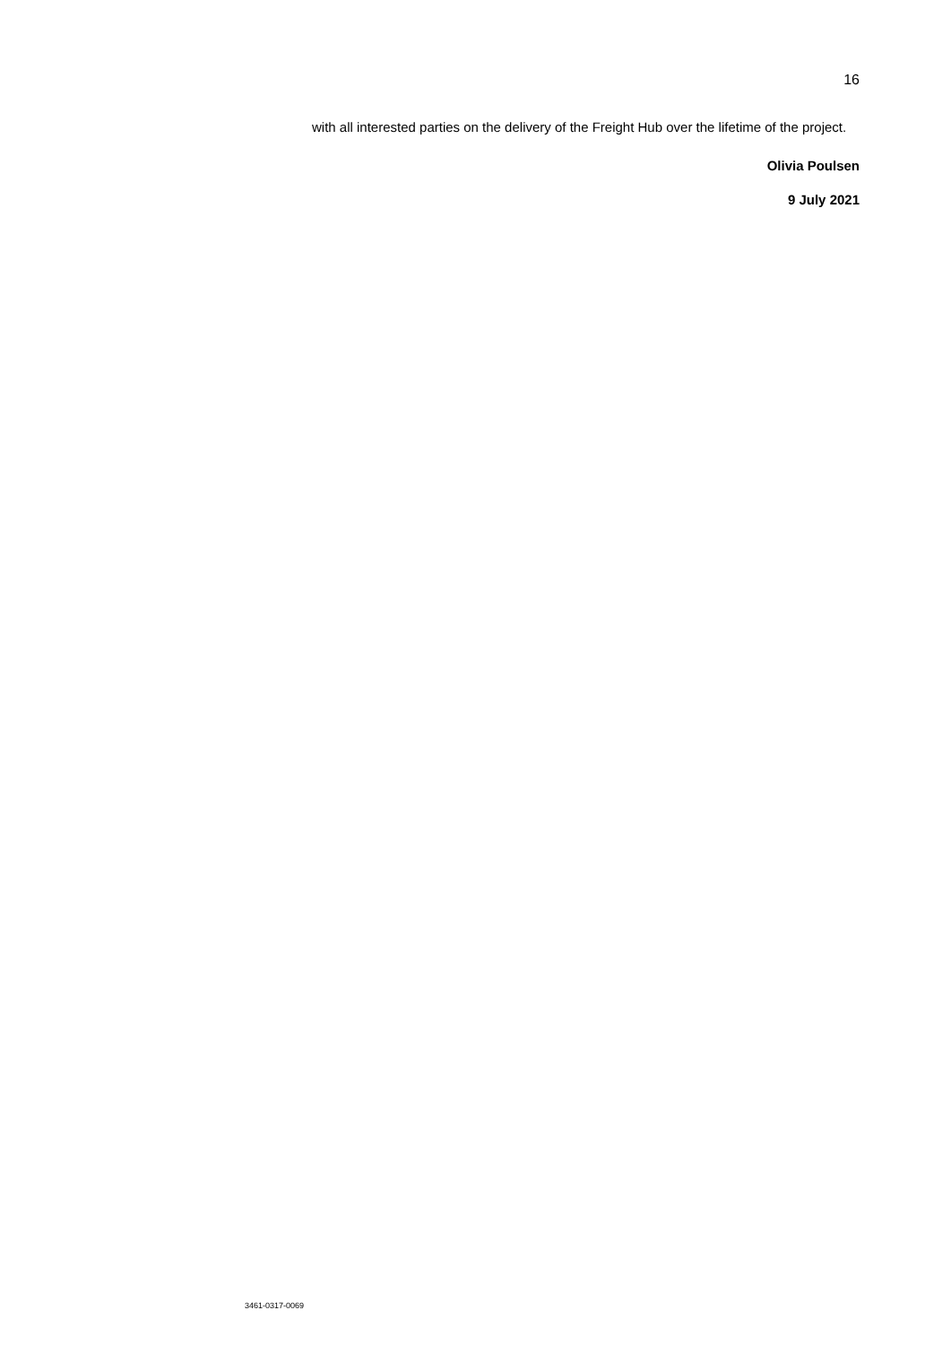16
with all interested parties on the delivery of the Freight Hub over the lifetime of the project.
Olivia Poulsen
9 July 2021
3461-0317-0069